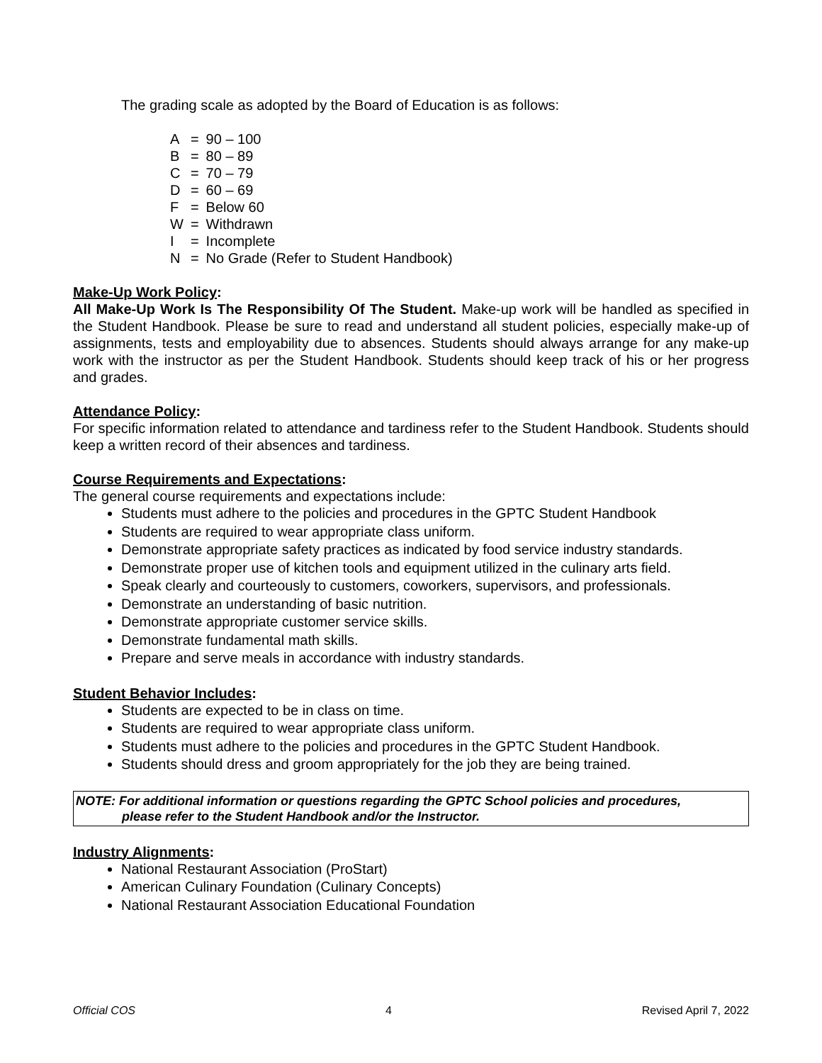The grading scale as adopted by the Board of Education is as follows:
| A | = | 90 – 100 |
| B | = | 80 – 89 |
| C | = | 70 – 79 |
| D | = | 60 – 69 |
| F | = | Below 60 |
| W | = | Withdrawn |
| I | = | Incomplete |
| N | = | No Grade (Refer to Student Handbook) |
Make-Up Work Policy:
All Make-Up Work Is The Responsibility Of The Student. Make-up work will be handled as specified in the Student Handbook. Please be sure to read and understand all student policies, especially make-up of assignments, tests and employability due to absences. Students should always arrange for any make-up work with the instructor as per the Student Handbook. Students should keep track of his or her progress and grades.
Attendance Policy:
For specific information related to attendance and tardiness refer to the Student Handbook. Students should keep a written record of their absences and tardiness.
Course Requirements and Expectations:
The general course requirements and expectations include:
Students must adhere to the policies and procedures in the GPTC Student Handbook
Students are required to wear appropriate class uniform.
Demonstrate appropriate safety practices as indicated by food service industry standards.
Demonstrate proper use of kitchen tools and equipment utilized in the culinary arts field.
Speak clearly and courteously to customers, coworkers, supervisors, and professionals.
Demonstrate an understanding of basic nutrition.
Demonstrate appropriate customer service skills.
Demonstrate fundamental math skills.
Prepare and serve meals in accordance with industry standards.
Student Behavior Includes:
Students are expected to be in class on time.
Students are required to wear appropriate class uniform.
Students must adhere to the policies and procedures in the GPTC Student Handbook.
Students should dress and groom appropriately for the job they are being trained.
NOTE: For additional information or questions regarding the GPTC School policies and procedures,
please refer to the Student Handbook and/or the Instructor.
Industry Alignments:
National Restaurant Association (ProStart)
American Culinary Foundation (Culinary Concepts)
National Restaurant Association Educational Foundation
Official COS 4 Revised April 7, 2022